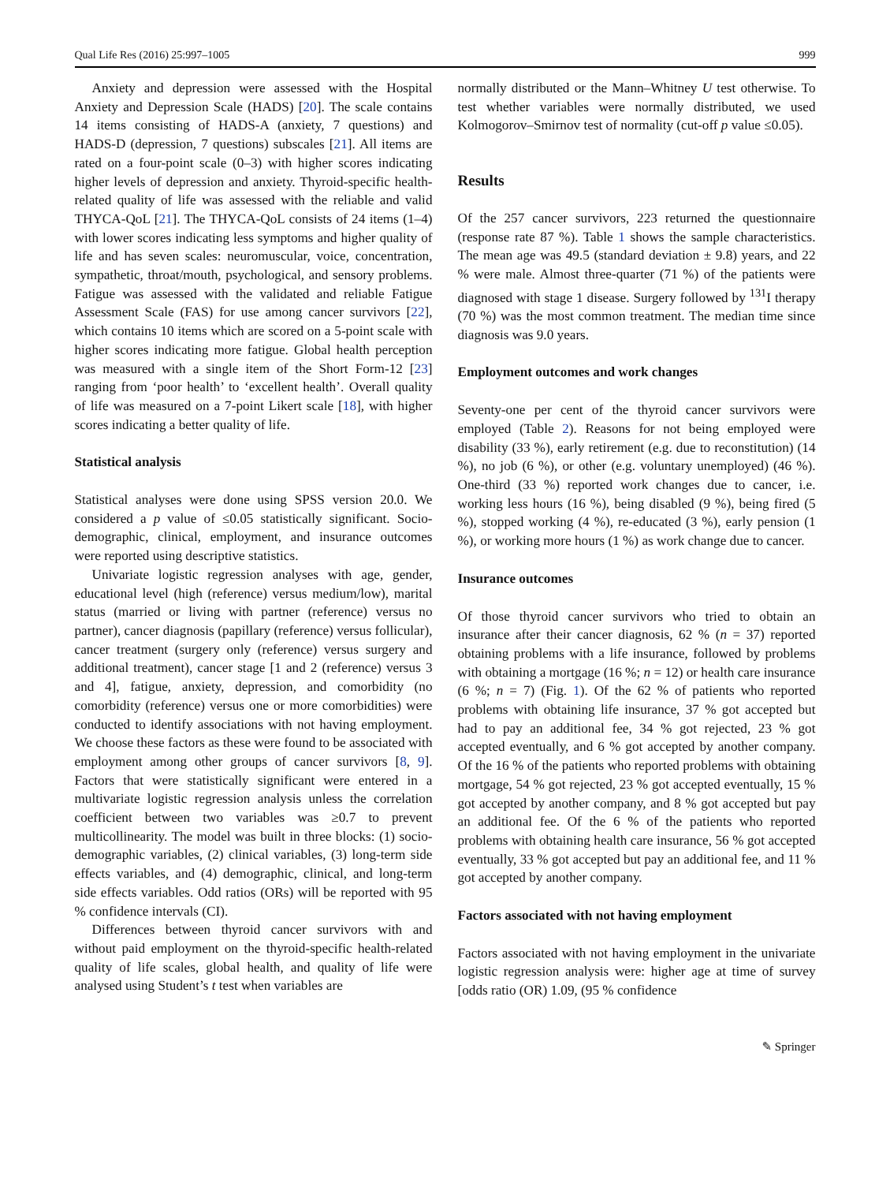Qual Life Res (2016) 25:997–1005 999
Anxiety and depression were assessed with the Hospital Anxiety and Depression Scale (HADS) [20]. The scale contains 14 items consisting of HADS-A (anxiety, 7 questions) and HADS-D (depression, 7 questions) subscales [21]. All items are rated on a four-point scale (0–3) with higher scores indicating higher levels of depression and anxiety. Thyroid-specific health-related quality of life was assessed with the reliable and valid THYCA-QoL [21]. The THYCA-QoL consists of 24 items (1–4) with lower scores indicating less symptoms and higher quality of life and has seven scales: neuromuscular, voice, concentration, sympathetic, throat/mouth, psychological, and sensory problems. Fatigue was assessed with the validated and reliable Fatigue Assessment Scale (FAS) for use among cancer survivors [22], which contains 10 items which are scored on a 5-point scale with higher scores indicating more fatigue. Global health perception was measured with a single item of the Short Form-12 [23] ranging from ‘poor health’ to ‘excellent health’. Overall quality of life was measured on a 7-point Likert scale [18], with higher scores indicating a better quality of life.
Statistical analysis
Statistical analyses were done using SPSS version 20.0. We considered a p value of ≤0.05 statistically significant. Socio-demographic, clinical, employment, and insurance outcomes were reported using descriptive statistics.
Univariate logistic regression analyses with age, gender, educational level (high (reference) versus medium/low), marital status (married or living with partner (reference) versus no partner), cancer diagnosis (papillary (reference) versus follicular), cancer treatment (surgery only (reference) versus surgery and additional treatment), cancer stage [1 and 2 (reference) versus 3 and 4], fatigue, anxiety, depression, and comorbidity (no comorbidity (reference) versus one or more comorbidities) were conducted to identify associations with not having employment. We choose these factors as these were found to be associated with employment among other groups of cancer survivors [8, 9]. Factors that were statistically significant were entered in a multivariate logistic regression analysis unless the correlation coefficient between two variables was ≥0.7 to prevent multicollinearity. The model was built in three blocks: (1) socio-demographic variables, (2) clinical variables, (3) long-term side effects variables, and (4) demographic, clinical, and long-term side effects variables. Odd ratios (ORs) will be reported with 95 % confidence intervals (CI).
Differences between thyroid cancer survivors with and without paid employment on the thyroid-specific health-related quality of life scales, global health, and quality of life were analysed using Student’s t test when variables are
normally distributed or the Mann–Whitney U test otherwise. To test whether variables were normally distributed, we used Kolmogorov–Smirnov test of normality (cut-off p value ≤0.05).
Results
Of the 257 cancer survivors, 223 returned the questionnaire (response rate 87 %). Table 1 shows the sample characteristics. The mean age was 49.5 (standard deviation ± 9.8) years, and 22 % were male. Almost three-quarter (71 %) of the patients were diagnosed with stage 1 disease. Surgery followed by <sup>131</sup>I therapy (70 %) was the most common treatment. The median time since diagnosis was 9.0 years.
Employment outcomes and work changes
Seventy-one per cent of the thyroid cancer survivors were employed (Table 2). Reasons for not being employed were disability (33 %), early retirement (e.g. due to reconstitution) (14 %), no job (6 %), or other (e.g. voluntary unemployed) (46 %). One-third (33 %) reported work changes due to cancer, i.e. working less hours (16 %), being disabled (9 %), being fired (5 %), stopped working (4 %), re-educated (3 %), early pension (1 %), or working more hours (1 %) as work change due to cancer.
Insurance outcomes
Of those thyroid cancer survivors who tried to obtain an insurance after their cancer diagnosis, 62 % (n = 37) reported obtaining problems with a life insurance, followed by problems with obtaining a mortgage (16 %; n = 12) or health care insurance (6 %; n = 7) (Fig. 1). Of the 62 % of patients who reported problems with obtaining life insurance, 37 % got accepted but had to pay an additional fee, 34 % got rejected, 23 % got accepted eventually, and 6 % got accepted by another company. Of the 16 % of the patients who reported problems with obtaining mortgage, 54 % got rejected, 23 % got accepted eventually, 15 % got accepted by another company, and 8 % got accepted but pay an additional fee. Of the 6 % of the patients who reported problems with obtaining health care insurance, 56 % got accepted eventually, 33 % got accepted but pay an additional fee, and 11 % got accepted by another company.
Factors associated with not having employment
Factors associated with not having employment in the univariate logistic regression analysis were: higher age at time of survey [odds ratio (OR) 1.09, (95 % confidence
✎ Springer